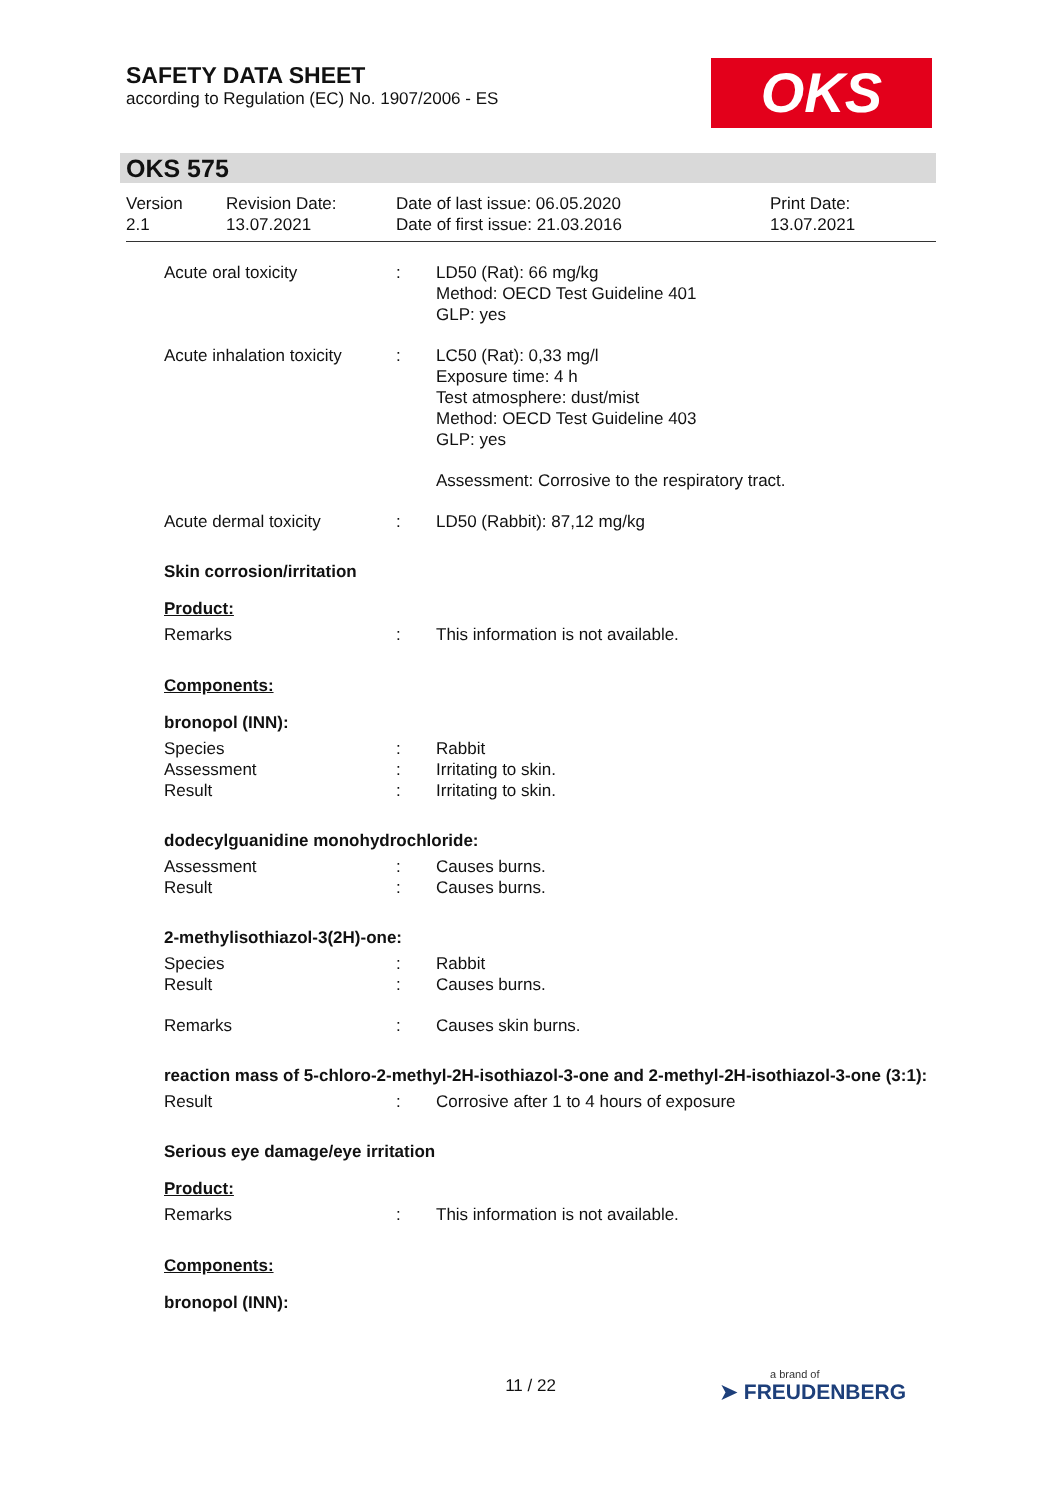SAFETY DATA SHEET
according to Regulation (EC) No. 1907/2006 - ES
OKS
OKS 575
Version
2.1
Revision Date:
13.07.2021
Date of last issue: 06.05.2020
Date of first issue: 21.03.2016
Print Date:
13.07.2021
Acute oral toxicity : LD50 (Rat): 66 mg/kg
Method: OECD Test Guideline 401
GLP: yes
Acute inhalation toxicity
: LC50 (Rat): 0,33 mg/l
Exposure time: 4 h
Test atmosphere: dust/mist
Method: OECD Test Guideline 403
GLP: yes
Assessment: Corrosive to the respiratory tract.
Acute dermal toxicity : LD50 (Rabbit): 87,12 mg/kg
Skin corrosion/irritation
Product:
Remarks : This information is not available.
Components:
bronopol (INN):
Species
Assessment
Result
:
:
:
Rabbit
Irritating to skin.
Irritating to skin.
dodecylguanidine monohydrochloride:
Assessment
Result
:
:
Causes burns.
Causes burns.
2-methylisothiazol-3(2H)-one:
Species
Result
:
:
Rabbit
Causes burns.
Remarks : Causes skin burns.
reaction mass of 5-chloro-2-methyl-2H-isothiazol-3-one and 2-methyl-2H-isothiazol-3-one (3:1):
Result : Corrosive after 1 to 4 hours of exposure
Serious eye damage/eye irritation
Product:
Remarks : This information is not available.
Components:
bronopol (INN):
11 / 22
a brand of
➤ FREUDENBERG